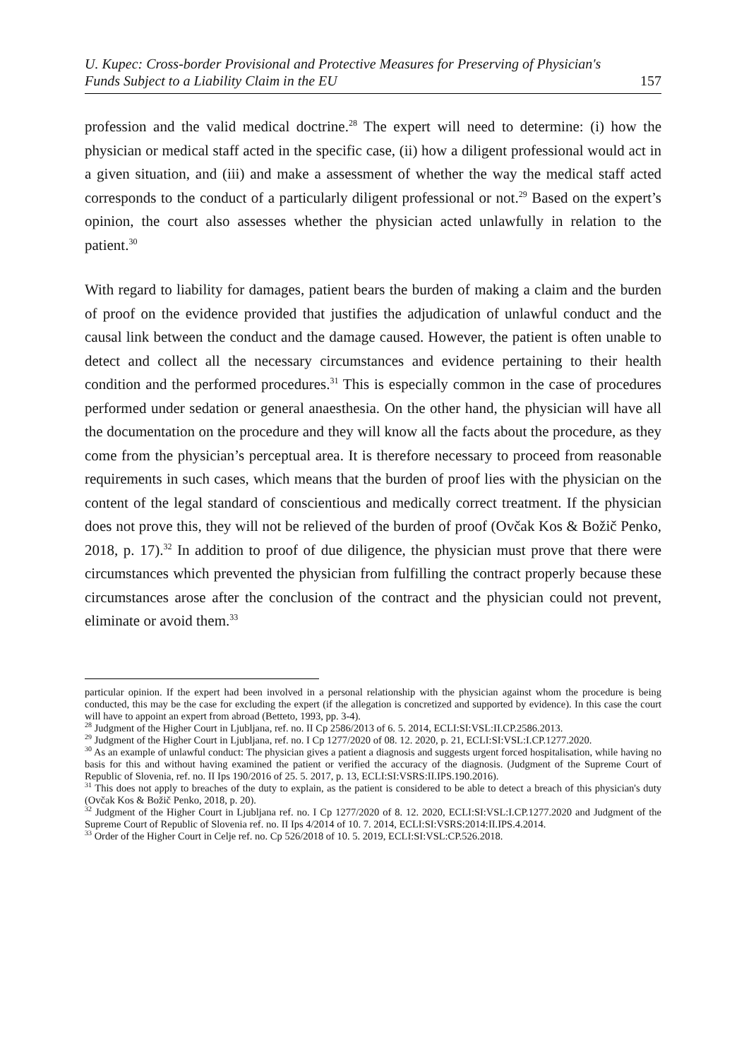U. Kupec: Cross-border Provisional and Protective Measures for Preserving of Physician's
Funds Subject to a Liability Claim in the EU
157
profession and the valid medical doctrine.<sup>28</sup> The expert will need to determine: (i) how the physician or medical staff acted in the specific case, (ii) how a diligent professional would act in a given situation, and (iii) and make a assessment of whether the way the medical staff acted corresponds to the conduct of a particularly diligent professional or not.<sup>29</sup> Based on the expert’s opinion, the court also assesses whether the physician acted unlawfully in relation to the patient.<sup>30</sup>
With regard to liability for damages, patient bears the burden of making a claim and the burden of proof on the evidence provided that justifies the adjudication of unlawful conduct and the causal link between the conduct and the damage caused. However, the patient is often unable to detect and collect all the necessary circumstances and evidence pertaining to their health condition and the performed procedures.<sup>31</sup> This is especially common in the case of procedures performed under sedation or general anaesthesia. On the other hand, the physician will have all the documentation on the procedure and they will know all the facts about the procedure, as they come from the physician’s perceptual area. It is therefore necessary to proceed from reasonable requirements in such cases, which means that the burden of proof lies with the physician on the content of the legal standard of conscientious and medically correct treatment. If the physician does not prove this, they will not be relieved of the burden of proof (Ovčak Kos & Božič Penko, 2018, p. 17).<sup>32</sup> In addition to proof of due diligence, the physician must prove that there were circumstances which prevented the physician from fulfilling the contract properly because these circumstances arose after the conclusion of the contract and the physician could not prevent, eliminate or avoid them.<sup>33</sup>
particular opinion. If the expert had been involved in a personal relationship with the physician against whom the procedure is being conducted, this may be the case for excluding the expert (if the allegation is concretized and supported by evidence). In this case the court will have to appoint an expert from abroad (Betteto, 1993, pp. 3-4).
<sup>28</sup> Judgment of the Higher Court in Ljubljana, ref. no. II Cp 2586/2013 of 6. 5. 2014, ECLI:SI:VSL:II.CP.2586.2013.
<sup>29</sup> Judgment of the Higher Court in Ljubljana, ref. no. I Cp 1277/2020 of 08. 12. 2020, p. 21, ECLI:SI:VSL:I.CP.1277.2020.
<sup>30</sup> As an example of unlawful conduct: The physician gives a patient a diagnosis and suggests urgent forced hospitalisation, while having no basis for this and without having examined the patient or verified the accuracy of the diagnosis. (Judgment of the Supreme Court of Republic of Slovenia, ref. no. II Ips 190/2016 of 25. 5. 2017, p. 13, ECLI:SI:VSRS:II.IPS.190.2016).
<sup>31</sup> This does not apply to breaches of the duty to explain, as the patient is considered to be able to detect a breach of this physician's duty (Ovčak Kos & Božič Penko, 2018, p. 20).
<sup>32</sup> Judgment of the Higher Court in Ljubljana ref. no. I Cp 1277/2020 of 8. 12. 2020, ECLI:SI:VSL:I.CP.1277.2020 and Judgment of the Supreme Court of Republic of Slovenia ref. no. II Ips 4/2014 of 10. 7. 2014, ECLI:SI:VSRS:2014:II.IPS.4.2014.
<sup>33</sup> Order of the Higher Court in Celje ref. no. Cp 526/2018 of 10. 5. 2019, ECLI:SI:VSL:CP.526.2018.